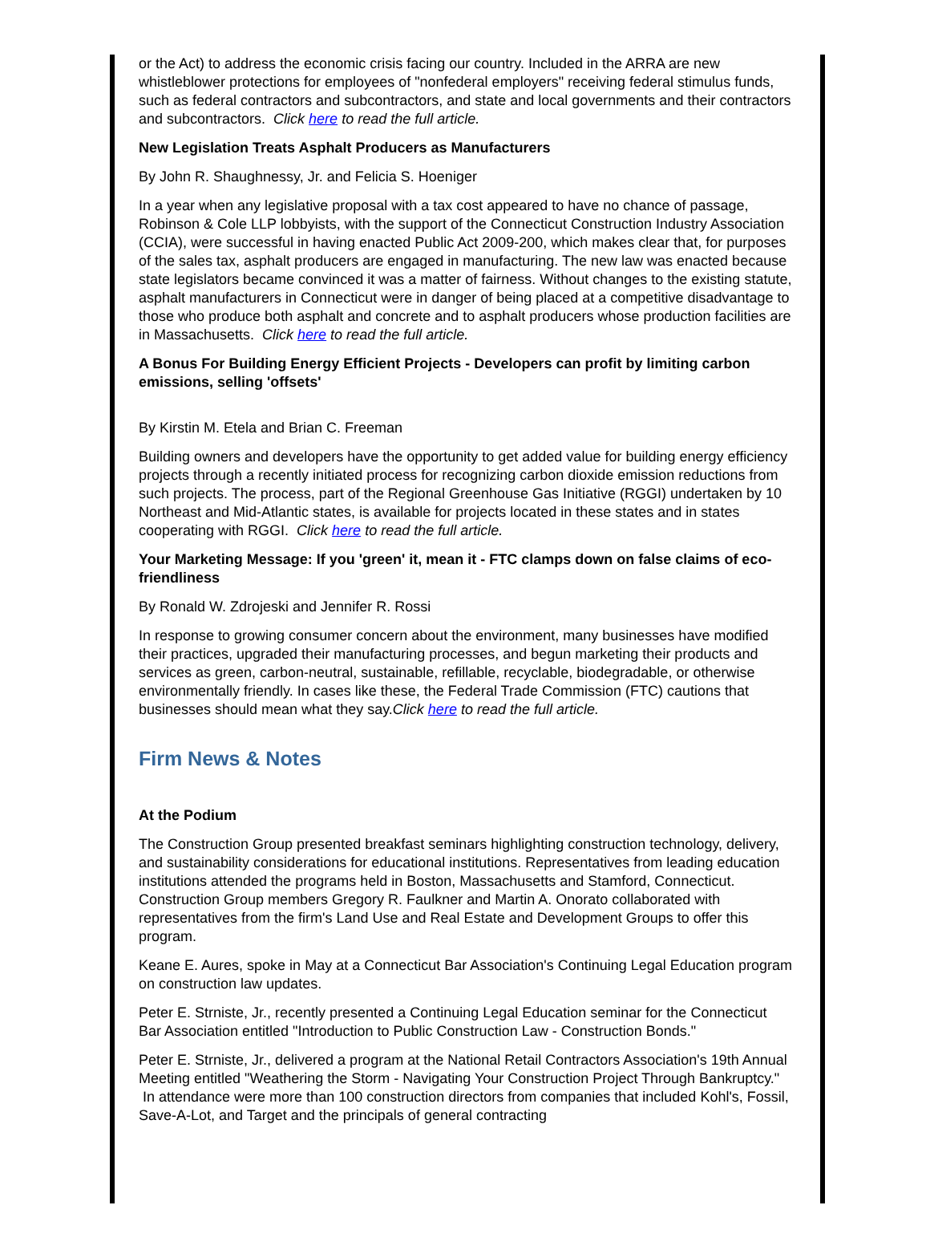or the Act) to address the economic crisis facing our country. Included in the ARRA are new whistleblower protections for employees of "nonfederal employers" receiving federal stimulus funds, such as federal contractors and subcontractors, and state and local governments and their contractors and subcontractors. Click here to read the full article.
New Legislation Treats Asphalt Producers as Manufacturers
By John R. Shaughnessy, Jr. and Felicia S. Hoeniger
In a year when any legislative proposal with a tax cost appeared to have no chance of passage, Robinson & Cole LLP lobbyists, with the support of the Connecticut Construction Industry Association (CCIA), were successful in having enacted Public Act 2009-200, which makes clear that, for purposes of the sales tax, asphalt producers are engaged in manufacturing. The new law was enacted because state legislators became convinced it was a matter of fairness. Without changes to the existing statute, asphalt manufacturers in Connecticut were in danger of being placed at a competitive disadvantage to those who produce both asphalt and concrete and to asphalt producers whose production facilities are in Massachusetts. Click here to read the full article.
A Bonus For Building Energy Efficient Projects - Developers can profit by limiting carbon emissions, selling 'offsets'
By Kirstin M. Etela and Brian C. Freeman
Building owners and developers have the opportunity to get added value for building energy efficiency projects through a recently initiated process for recognizing carbon dioxide emission reductions from such projects. The process, part of the Regional Greenhouse Gas Initiative (RGGI) undertaken by 10 Northeast and Mid-Atlantic states, is available for projects located in these states and in states cooperating with RGGI. Click here to read the full article.
Your Marketing Message: If you 'green' it, mean it - FTC clamps down on false claims of eco-friendliness
By Ronald W. Zdrojeski and Jennifer R. Rossi
In response to growing consumer concern about the environment, many businesses have modified their practices, upgraded their manufacturing processes, and begun marketing their products and services as green, carbon-neutral, sustainable, refillable, recyclable, biodegradable, or otherwise environmentally friendly. In cases like these, the Federal Trade Commission (FTC) cautions that businesses should mean what they say.Click here to read the full article.
Firm News & Notes
At the Podium
The Construction Group presented breakfast seminars highlighting construction technology, delivery, and sustainability considerations for educational institutions. Representatives from leading education institutions attended the programs held in Boston, Massachusetts and Stamford, Connecticut. Construction Group members Gregory R. Faulkner and Martin A. Onorato collaborated with representatives from the firm's Land Use and Real Estate and Development Groups to offer this program.
Keane E. Aures, spoke in May at a Connecticut Bar Association's Continuing Legal Education program on construction law updates.
Peter E. Strniste, Jr., recently presented a Continuing Legal Education seminar for the Connecticut Bar Association entitled "Introduction to Public Construction Law - Construction Bonds."
Peter E. Strniste, Jr., delivered a program at the National Retail Contractors Association's 19th Annual Meeting entitled "Weathering the Storm - Navigating Your Construction Project Through Bankruptcy." In attendance were more than 100 construction directors from companies that included Kohl's, Fossil, Save-A-Lot, and Target and the principals of general contracting